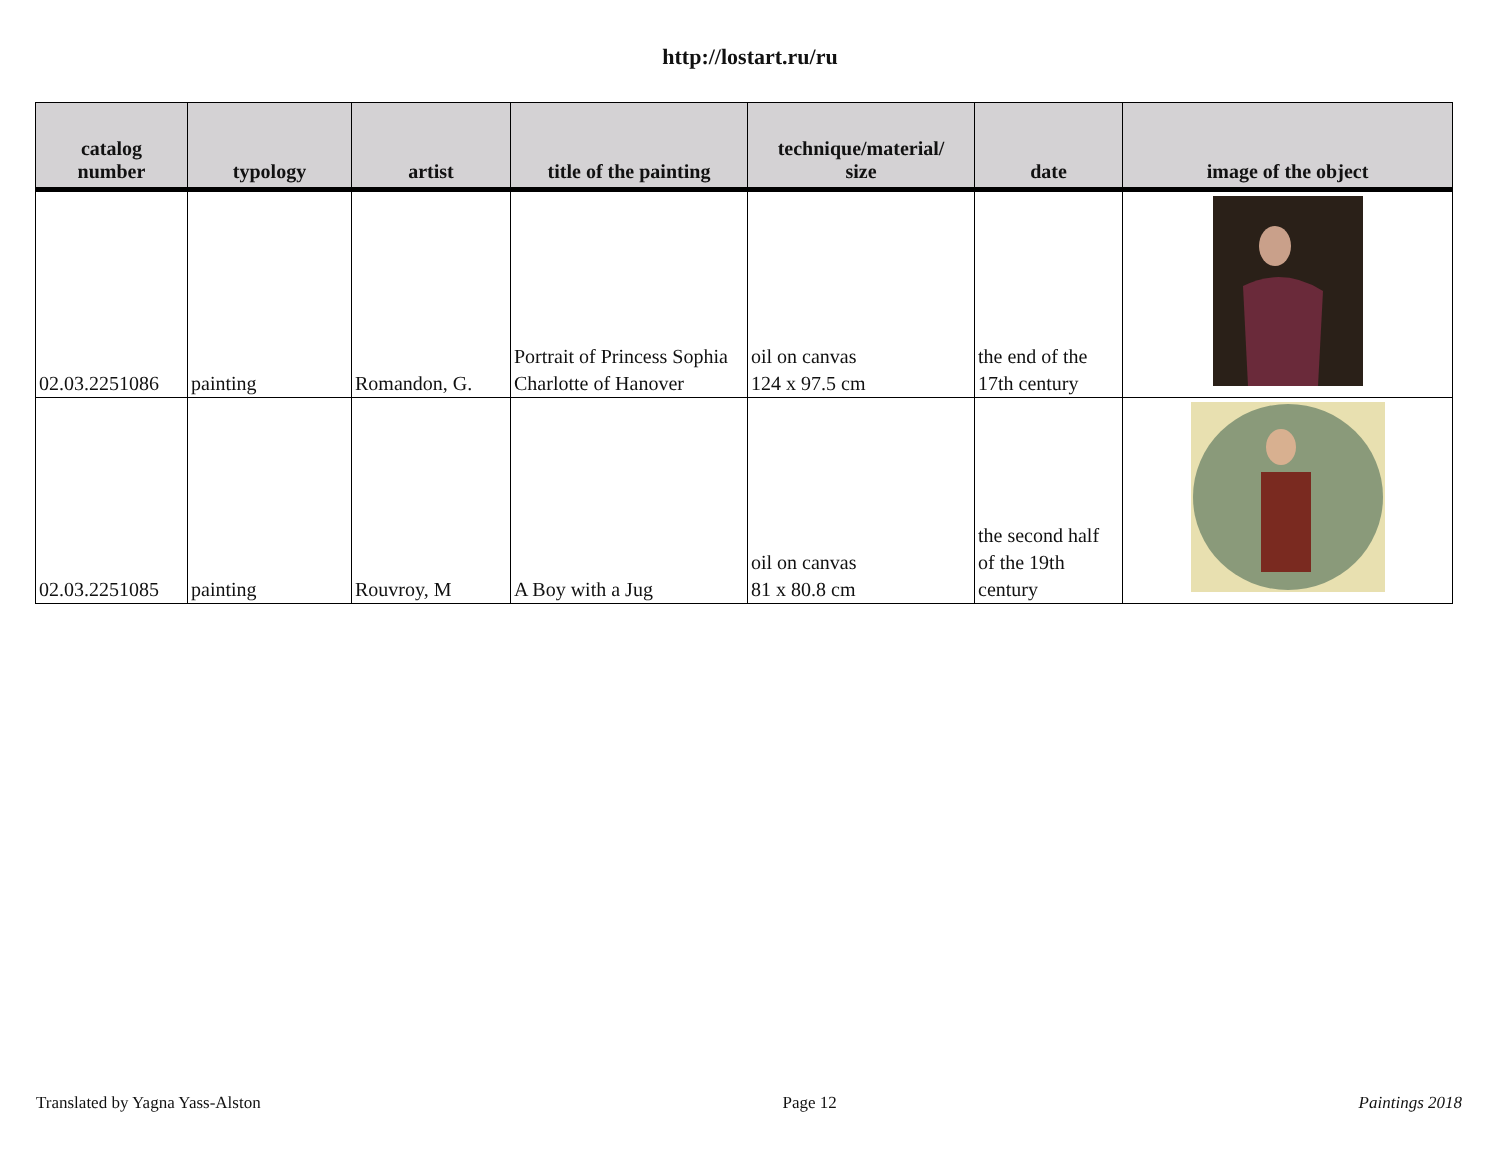http://lostart.ru/ru
| catalog number | typology | artist | title of the painting | technique/material/ size | date | image of the object |
| --- | --- | --- | --- | --- | --- | --- |
| 02.03.2251086 | painting | Romandon, G. | Portrait of Princess Sophia Charlotte of Hanover | oil on canvas 124 x 97.5 cm | the end of the 17th century | |
| 02.03.2251085 | painting | Rouvroy, M | A Boy with a Jug | oil on canvas 81 x 80.8 cm | the second half of the 19th century | |
Translated by Yagna Yass-Alston Page 12 Paintings 2018